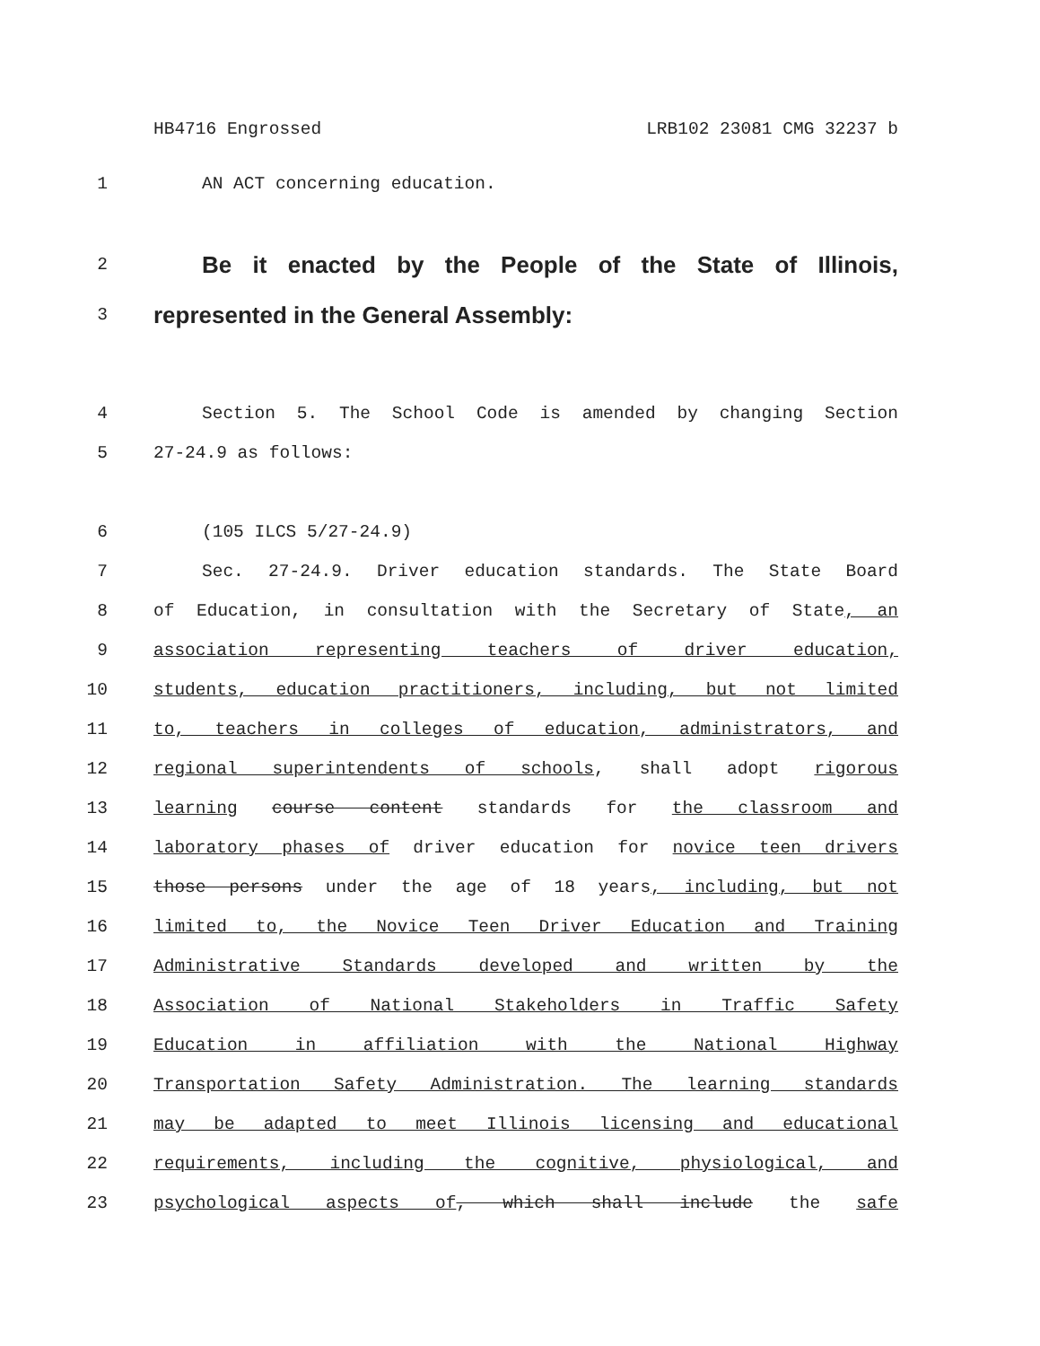HB4716 Engrossed LRB102 23081 CMG 32237 b
1 AN ACT concerning education.
2
Be it enacted by the People of the State of Illinois,
3
represented in the General Assembly:
4 Section 5. The School Code is amended by changing Section
5 27-24.9 as follows:
6 (105 ILCS 5/27-24.9)
7 Sec. 27-24.9. Driver education standards. The State Board
8 of Education, in consultation with the Secretary of State, an
9 association representing teachers of driver education,
10 students, education practitioners, including, but not limited
11 to, teachers in colleges of education, administrators, and
12 regional superintendents of schools, shall adopt rigorous
13 learning course content standards for the classroom and
14 laboratory phases of driver education for novice teen drivers
15 those persons under the age of 18 years, including, but not
16 limited to, the Novice Teen Driver Education and Training
17 Administrative Standards developed and written by the
18 Association of National Stakeholders in Traffic Safety
19 Education in affiliation with the National Highway
20 Transportation Safety Administration. The learning standards
21 may be adapted to meet Illinois licensing and educational
22 requirements, including the cognitive, physiological, and
23 psychological aspects of, which shall include the safe